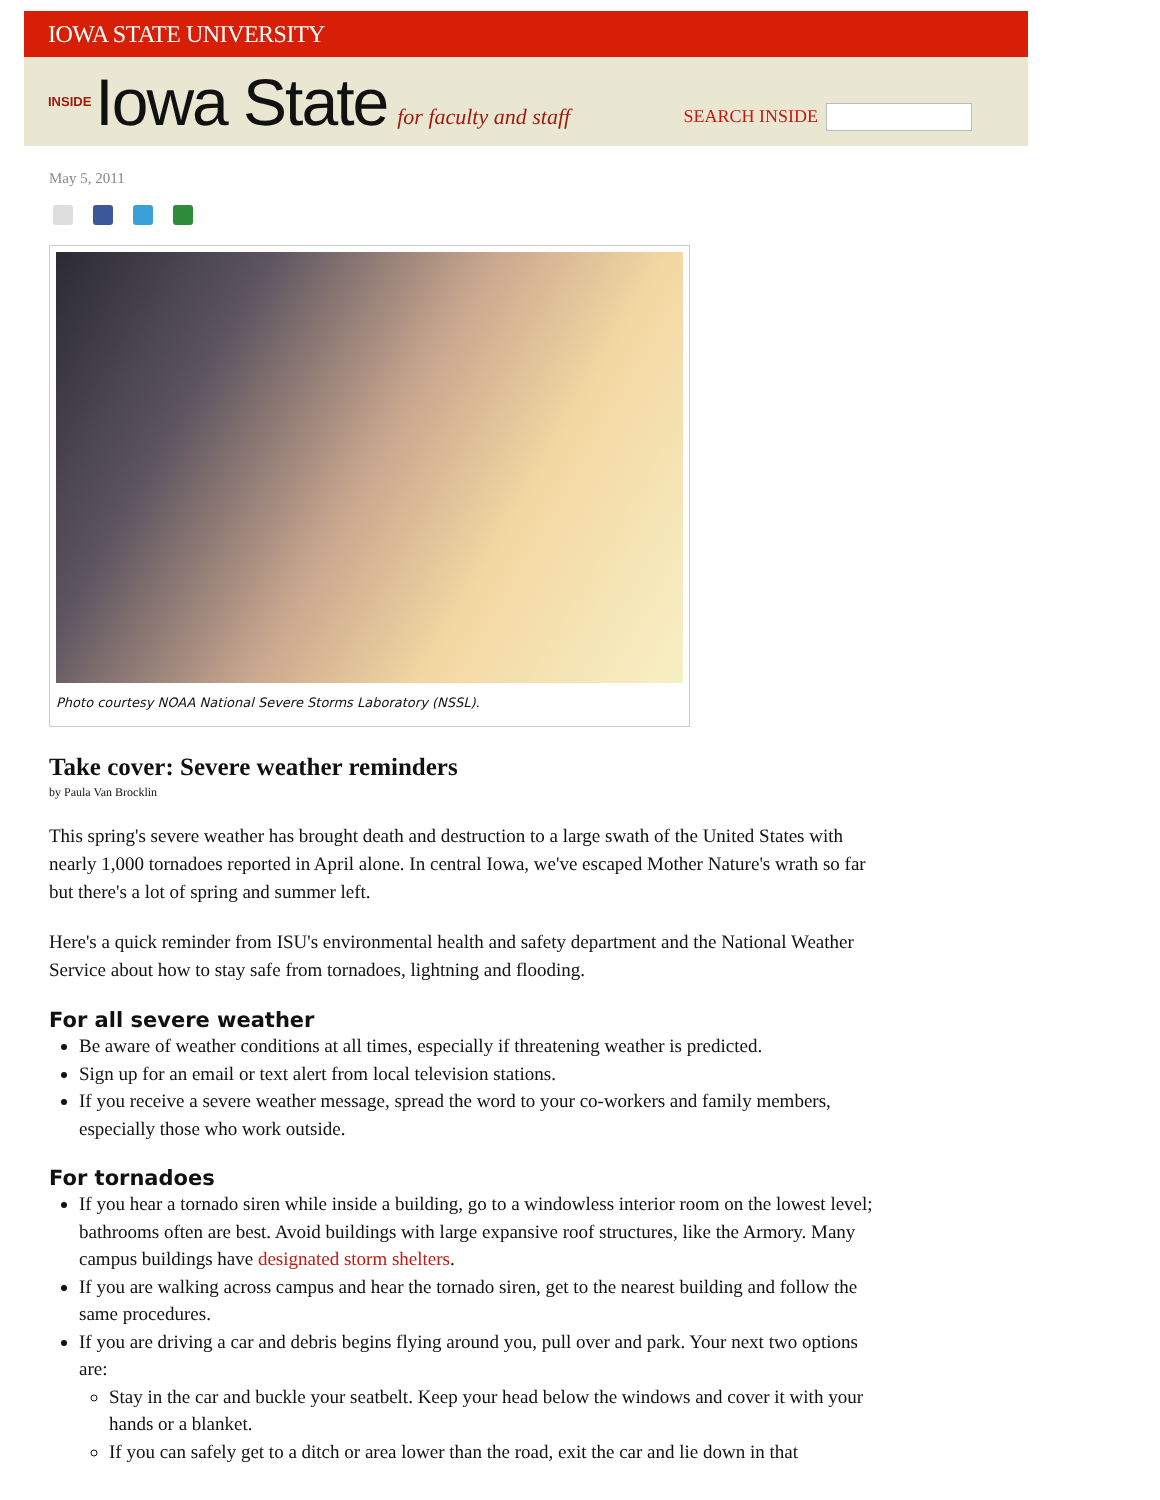IOWA STATE UNIVERSITY
INSIDE Iowa State for faculty and staff
SEARCH INSIDE
May 5, 2011
Photo courtesy NOAA National Severe Storms Laboratory (NSSL).
Take cover: Severe weather reminders
by Paula Van Brocklin
This spring's severe weather has brought death and destruction to a large swath of the United States with nearly 1,000 tornadoes reported in April alone. In central Iowa, we've escaped Mother Nature's wrath so far but there's a lot of spring and summer left.
Here's a quick reminder from ISU's environmental health and safety department and the National Weather Service about how to stay safe from tornadoes, lightning and flooding.
For all severe weather
Be aware of weather conditions at all times, especially if threatening weather is predicted.
Sign up for an email or text alert from local television stations.
If you receive a severe weather message, spread the word to your co-workers and family members, especially those who work outside.
For tornadoes
If you hear a tornado siren while inside a building, go to a windowless interior room on the lowest level; bathrooms often are best. Avoid buildings with large expansive roof structures, like the Armory. Many campus buildings have designated storm shelters.
If you are walking across campus and hear the tornado siren, get to the nearest building and follow the same procedures.
If you are driving a car and debris begins flying around you, pull over and park. Your next two options are:
Stay in the car and buckle your seatbelt. Keep your head below the windows and cover it with your hands or a blanket.
If you can safely get to a ditch or area lower than the road, exit the car and lie down in that